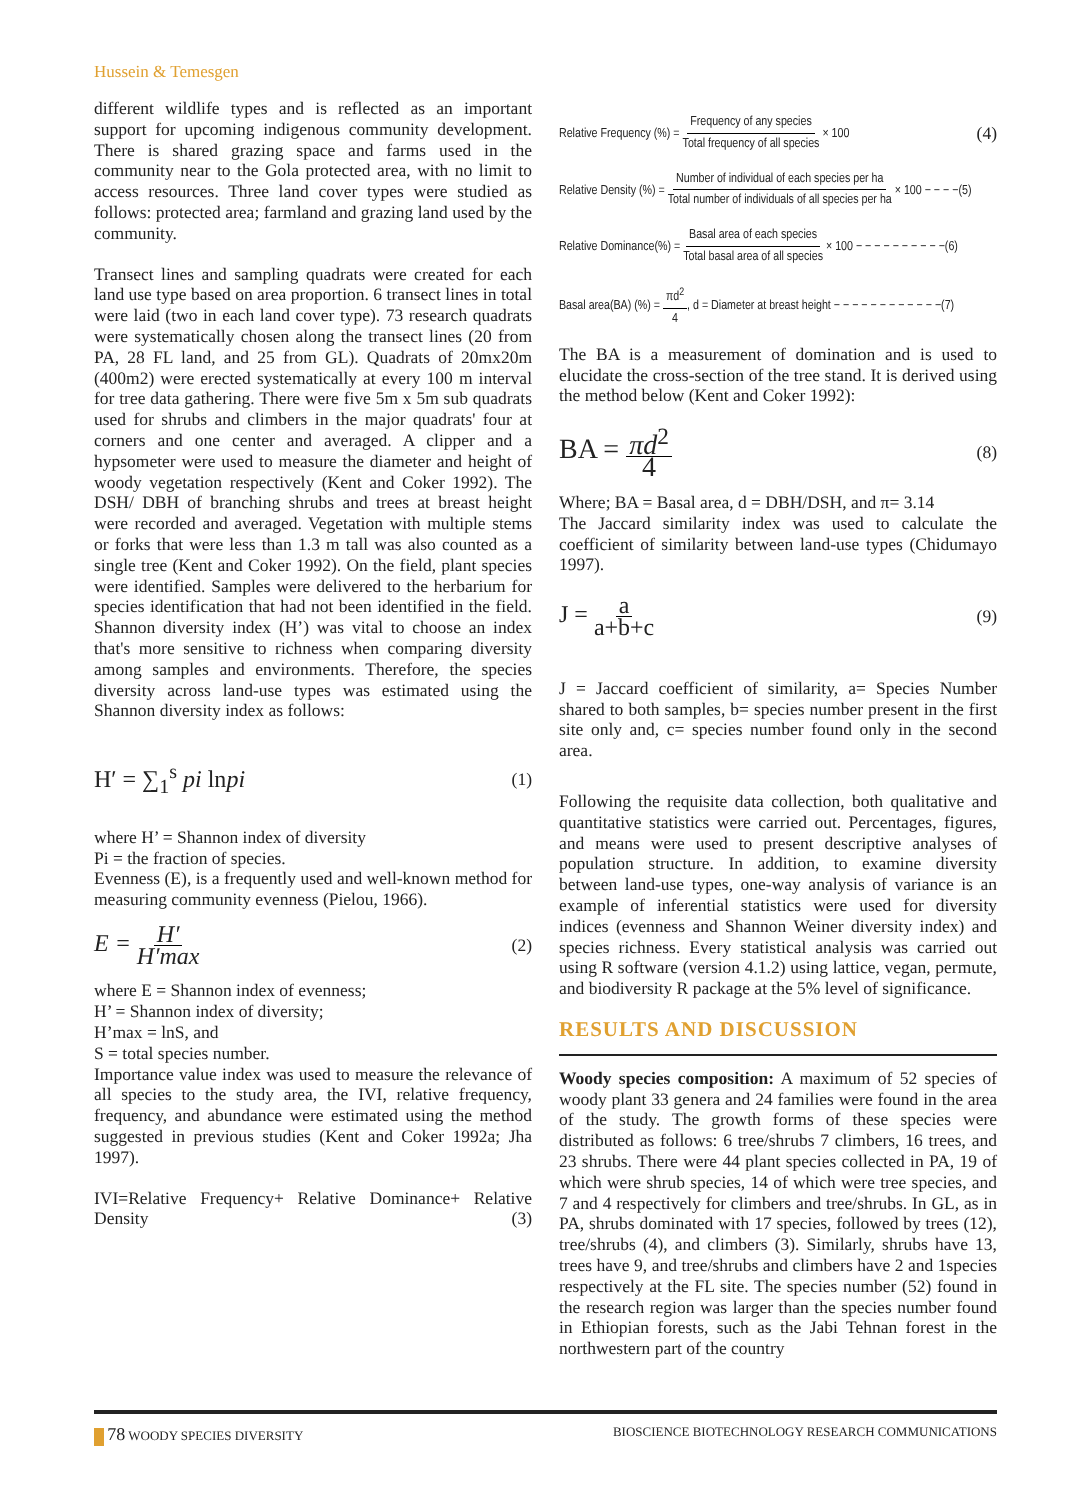Hussein & Temesgen
different wildlife types and is reflected as an important support for upcoming indigenous community development. There is shared grazing space and farms used in the community near to the Gola protected area, with no limit to access resources. Three land cover types were studied as follows: protected area; farmland and grazing land used by the community.
Transect lines and sampling quadrats were created for each land use type based on area proportion. 6 transect lines in total were laid (two in each land cover type). 73 research quadrats were systematically chosen along the transect lines (20 from PA, 28 FL land, and 25 from GL). Quadrats of 20mx20m (400m2) were erected systematically at every 100 m interval for tree data gathering. There were five 5m x 5m sub quadrats used for shrubs and climbers in the major quadrats' four at corners and one center and averaged. A clipper and a hypsometer were used to measure the diameter and height of woody vegetation respectively (Kent and Coker 1992). The DSH/ DBH of branching shrubs and trees at breast height were recorded and averaged. Vegetation with multiple stems or forks that were less than 1.3 m tall was also counted as a single tree (Kent and Coker 1992). On the field, plant species were identified. Samples were delivered to the herbarium for species identification that had not been identified in the field. Shannon diversity index (H’) was vital to choose an index that's more sensitive to richness when comparing diversity among samples and environments. Therefore, the species diversity across land-use types was estimated using the Shannon diversity index as follows:
H′ = ∑<sub>1</sub><sup>s</sup> pi lnpi (1)
where H’ = Shannon index of diversity
Pi = the fraction of species.
Evenness (E), is a frequently used and well-known method for measuring community evenness (Pielou, 1966).
E = H′ H′max (2)
where E = Shannon index of evenness;
H’ = Shannon index of diversity;
H’max = lnS, and
S = total species number.
Importance value index was used to measure the relevance of all species to the study area, the IVI, relative frequency, frequency, and abundance were estimated using the method suggested in previous studies (Kent and Coker 1992a; Jha 1997).
IVI=Relative Frequency+ Relative Dominance+ Relative Density (3)
Relative Frequency (%) = Frequency of any species Total frequency of all species × 100 (4)
Relative Density (%) = Number of individual of each species per ha Total number of individuals of all species per ha × 100 − − − −(5)
Relative Dominance(%) = Basal area of each species Total basal area of all species × 100 − − − − − − − − − −(6)
Basal area(BA) (%) = πd<sup>2</sup> 4, d = Diameter at breast height − − − − − − − − − − − −(7)
The BA is a measurement of domination and is used to elucidate the cross-section of the tree stand. It is derived using the method below (Kent and Coker 1992):
BA = πd<sup>2</sup> 4 (8)
Where; BA = Basal area, d = DBH/DSH, and π= 3.14
The Jaccard similarity index was used to calculate the coefficient of similarity between land-use types (Chidumayo 1997).
J = a a+b+c (9)
J = Jaccard coefficient of similarity, a= Species Number shared to both samples, b= species number present in the first site only and, c= species number found only in the second area.
Following the requisite data collection, both qualitative and quantitative statistics were carried out. Percentages, figures, and means were used to present descriptive analyses of population structure. In addition, to examine diversity between land-use types, one-way analysis of variance is an example of inferential statistics were used for diversity indices (evenness and Shannon Weiner diversity index) and species richness. Every statistical analysis was carried out using R software (version 4.1.2) using lattice, vegan, permute, and biodiversity R package at the 5% level of significance.
RESULTS AND DISCUSSION
Woody species composition: A maximum of 52 species of woody plant 33 genera and 24 families were found in the area of the study. The growth forms of these species were distributed as follows: 6 tree/shrubs 7 climbers, 16 trees, and 23 shrubs. There were 44 plant species collected in PA, 19 of which were shrub species, 14 of which were tree species, and 7 and 4 respectively for climbers and tree/shrubs. In GL, as in PA, shrubs dominated with 17 species, followed by trees (12), tree/shrubs (4), and climbers (3). Similarly, shrubs have 13, trees have 9, and tree/shrubs and climbers have 2 and 1species respectively at the FL site. The species number (52) found in the research region was larger than the species number found in Ethiopian forests, such as the Jabi Tehnan forest in the northwestern part of the country
78 WOODY SPECIES DIVERSITY BIOSCIENCE BIOTECHNOLOGY RESEARCH COMMUNICATIONS